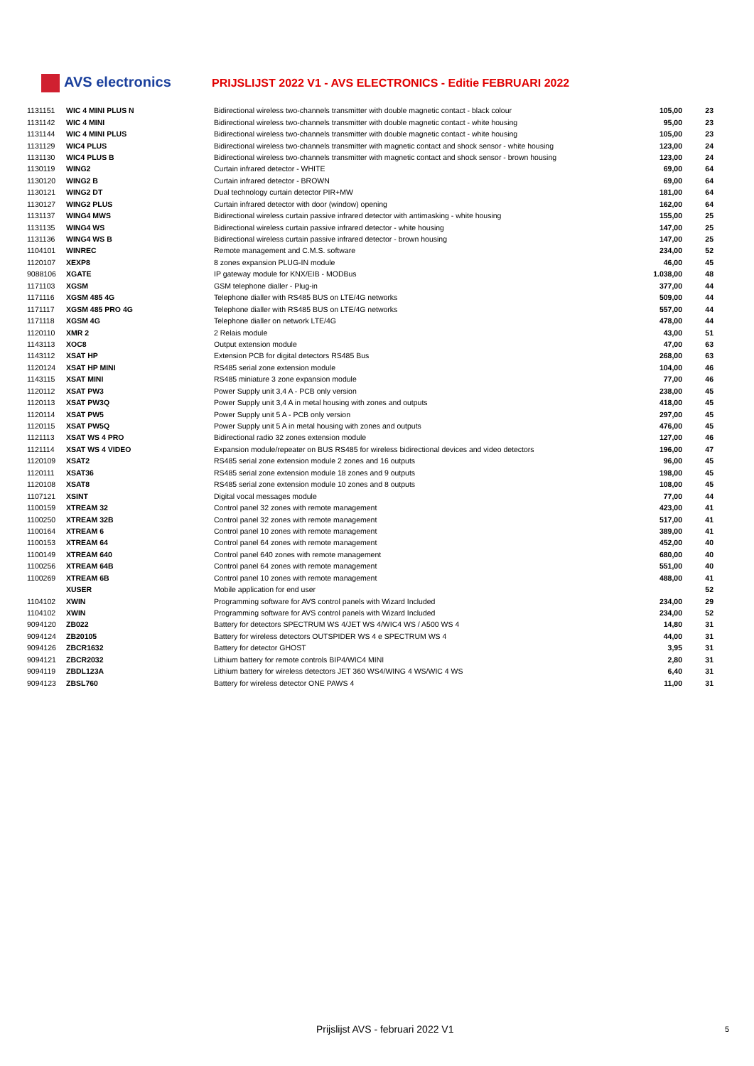AVS electronics
PRIJSLIJST 2022 V1 - AVS ELECTRONICS - Editie FEBRUARI 2022
| 1131151 | WIC 4 MINI PLUS N | Bidirectional wireless two-channels transmitter with double magnetic contact - black colour | 105,00 | 23 |
| 1131142 | WIC 4 MINI | Bidirectional wireless two-channels transmitter with double magnetic contact - white housing | 95,00 | 23 |
| 1131144 | WIC 4 MINI PLUS | Bidirectional wireless two-channels transmitter with double magnetic contact - white housing | 105,00 | 23 |
| 1131129 | WIC4 PLUS | Bidirectional wireless two-channels transmitter with magnetic contact and shock sensor - white housing | 123,00 | 24 |
| 1131130 | WIC4 PLUS B | Bidirectional wireless two-channels transmitter with magnetic contact and shock sensor - brown housing | 123,00 | 24 |
| 1130119 | WING2 | Curtain infrared detector - WHITE | 69,00 | 64 |
| 1130120 | WING2 B | Curtain infrared detector - BROWN | 69,00 | 64 |
| 1130121 | WING2 DT | Dual technology curtain detector PIR+MW | 181,00 | 64 |
| 1130127 | WING2 PLUS | Curtain infrared detector with door (window) opening | 162,00 | 64 |
| 1131137 | WING4 MWS | Bidirectional wireless curtain passive infrared detector with antimasking - white housing | 155,00 | 25 |
| 1131135 | WING4 WS | Bidirectional wireless curtain passive infrared detector - white housing | 147,00 | 25 |
| 1131136 | WING4 WS B | Bidirectional wireless curtain passive infrared detector - brown housing | 147,00 | 25 |
| 1104101 | WINREC | Remote management and C.M.S. software | 234,00 | 52 |
| 1120107 | XEXP8 | 8 zones expansion PLUG-IN module | 46,00 | 45 |
| 9088106 | XGATE | IP gateway module for KNX/EIB - MODBus | 1.038,00 | 48 |
| 1171103 | XGSM | GSM telephone dialler - Plug-in | 377,00 | 44 |
| 1171116 | XGSM 485 4G | Telephone dialler with RS485 BUS on LTE/4G networks | 509,00 | 44 |
| 1171117 | XGSM 485 PRO 4G | Telephone dialler with RS485 BUS on LTE/4G networks | 557,00 | 44 |
| 1171118 | XGSM 4G | Telephone dialler on network LTE/4G | 478,00 | 44 |
| 1120110 | XMR 2 | 2 Relais module | 43,00 | 51 |
| 1143113 | XOC8 | Output extension module | 47,00 | 63 |
| 1143112 | XSAT HP | Extension PCB for digital detectors RS485 Bus | 268,00 | 63 |
| 1120124 | XSAT HP MINI | RS485 serial zone extension module | 104,00 | 46 |
| 1143115 | XSAT MINI | RS485 miniature 3 zone expansion module | 77,00 | 46 |
| 1120112 | XSAT PW3 | Power Supply unit 3,4 A - PCB only version | 238,00 | 45 |
| 1120113 | XSAT PW3Q | Power Supply unit 3,4 A in metal housing with zones and outputs | 418,00 | 45 |
| 1120114 | XSAT PW5 | Power Supply unit 5 A - PCB only version | 297,00 | 45 |
| 1120115 | XSAT PW5Q | Power Supply unit 5 A in metal housing with zones and outputs | 476,00 | 45 |
| 1121113 | XSAT WS 4 PRO | Bidirectional radio 32 zones extension module | 127,00 | 46 |
| 1121114 | XSAT WS 4 VIDEO | Expansion module/repeater on BUS RS485 for wireless bidirectional devices and video detectors | 196,00 | 47 |
| 1120109 | XSAT2 | RS485 serial zone extension module 2 zones and 16 outputs | 96,00 | 45 |
| 1120111 | XSAT36 | RS485 serial zone extension module 18 zones and 9 outputs | 198,00 | 45 |
| 1120108 | XSAT8 | RS485 serial zone extension module 10 zones and 8 outputs | 108,00 | 45 |
| 1107121 | XSINT | Digital vocal messages module | 77,00 | 44 |
| 1100159 | XTREAM 32 | Control panel 32 zones with remote management | 423,00 | 41 |
| 1100250 | XTREAM 32B | Control panel 32 zones with remote management | 517,00 | 41 |
| 1100164 | XTREAM 6 | Control panel 10 zones with remote management | 389,00 | 41 |
| 1100153 | XTREAM 64 | Control panel 64 zones with remote management | 452,00 | 40 |
| 1100149 | XTREAM 640 | Control panel 640 zones with remote management | 680,00 | 40 |
| 1100256 | XTREAM 64B | Control panel 64 zones with remote management | 551,00 | 40 |
| 1100269 | XTREAM 6B | Control panel 10 zones with remote management | 488,00 | 41 |
| | XUSER | Mobile application for end user | | 52 |
| 1104102 | XWIN | Programming software for AVS control panels with Wizard Included | 234,00 | 29 |
| 1104102 | XWIN | Programming software for AVS control panels with Wizard Included | 234,00 | 52 |
| 9094120 | ZB022 | Battery for detectors SPECTRUM WS 4/JET WS 4/WIC4 WS / A500 WS 4 | 14,80 | 31 |
| 9094124 | ZB20105 | Battery for wireless detectors OUTSPIDER WS 4 e SPECTRUM WS 4 | 44,00 | 31 |
| 9094126 | ZBCR1632 | Battery for detector GHOST | 3,95 | 31 |
| 9094121 | ZBCR2032 | Lithium battery for remote controls BIP4/WIC4 MINI | 2,80 | 31 |
| 9094119 | ZBDL123A | Lithium battery for wireless detectors JET 360 WS4/WING 4 WS/WIC 4 WS | 6,40 | 31 |
| 9094123 | ZBSL760 | Battery for wireless detector ONE PAWS 4 | 11,00 | 31 |
Prijslijst AVS - februari 2022 V1
5